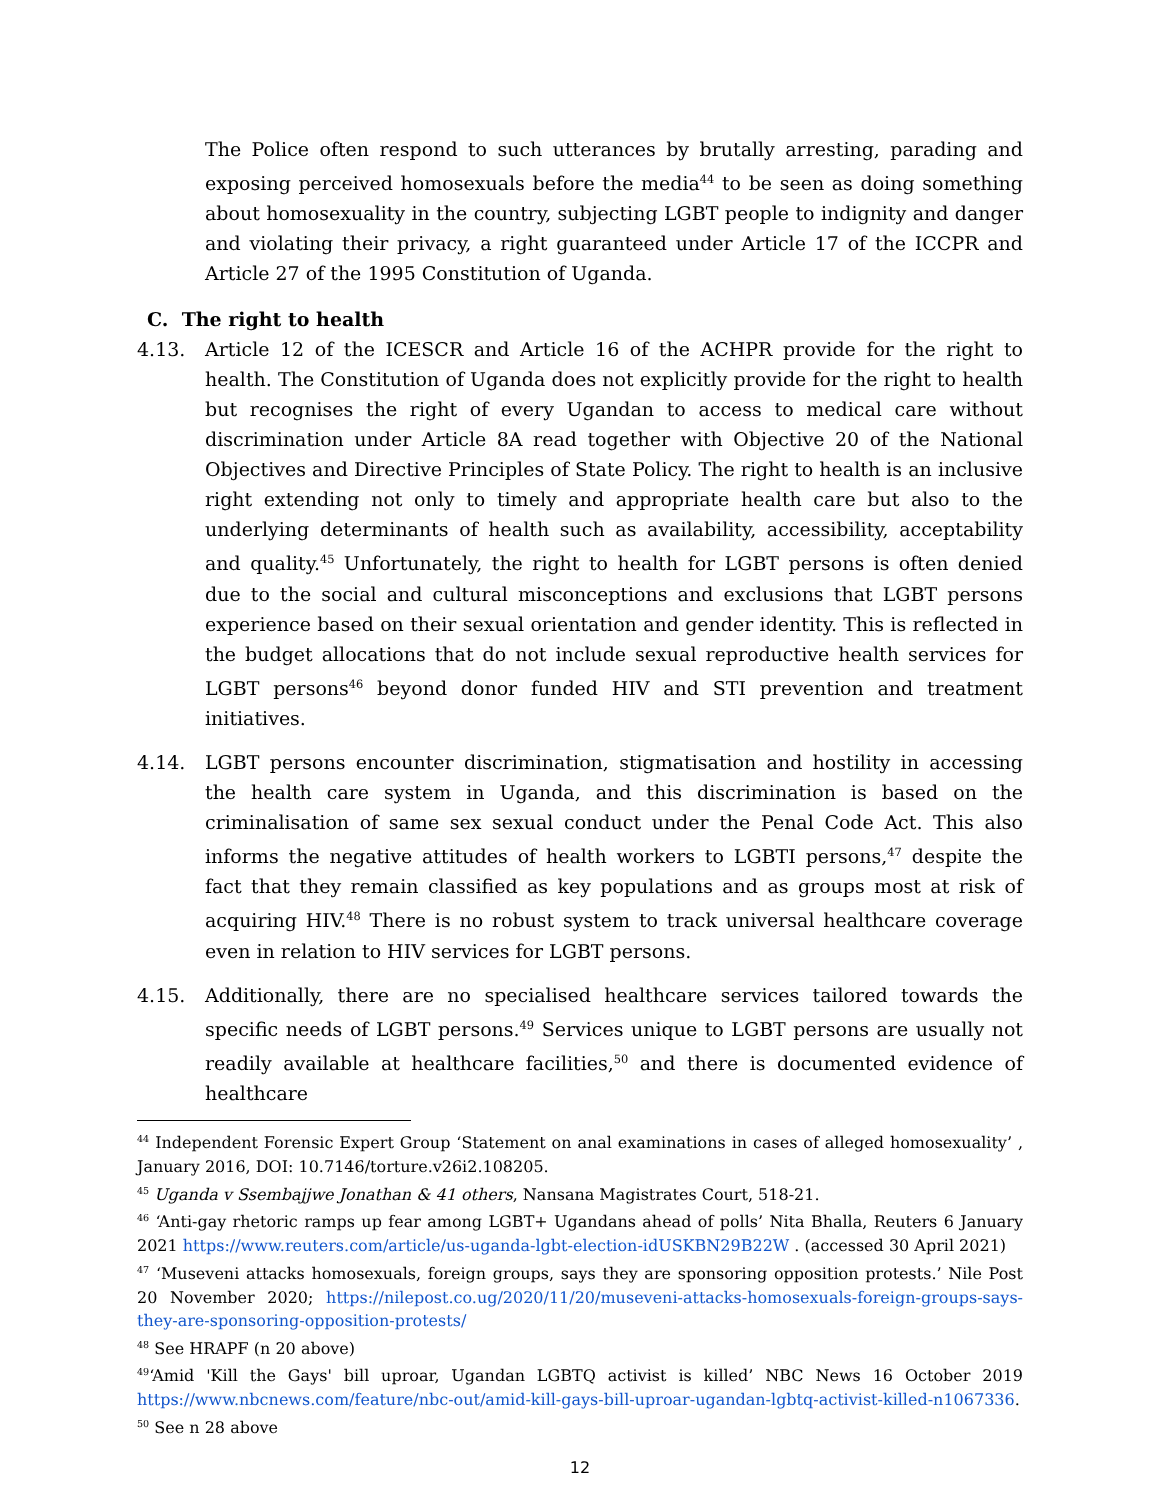The Police often respond to such utterances by brutally arresting, parading and exposing perceived homosexuals before the media<sup>44</sup> to be seen as doing something about homosexuality in the country, subjecting LGBT people to indignity and danger and violating their privacy, a right guaranteed under Article 17 of the ICCPR and Article 27 of the 1995 Constitution of Uganda.
C. The right to health
4.13. Article 12 of the ICESCR and Article 16 of the ACHPR provide for the right to health. The Constitution of Uganda does not explicitly provide for the right to health but recognises the right of every Ugandan to access to medical care without discrimination under Article 8A read together with Objective 20 of the National Objectives and Directive Principles of State Policy. The right to health is an inclusive right extending not only to timely and appropriate health care but also to the underlying determinants of health such as availability, accessibility, acceptability and quality.<sup>45</sup> Unfortunately, the right to health for LGBT persons is often denied due to the social and cultural misconceptions and exclusions that LGBT persons experience based on their sexual orientation and gender identity. This is reflected in the budget allocations that do not include sexual reproductive health services for LGBT persons<sup>46</sup> beyond donor funded HIV and STI prevention and treatment initiatives.
4.14. LGBT persons encounter discrimination, stigmatisation and hostility in accessing the health care system in Uganda, and this discrimination is based on the criminalisation of same sex sexual conduct under the Penal Code Act. This also informs the negative attitudes of health workers to LGBTI persons,<sup>47</sup> despite the fact that they remain classified as key populations and as groups most at risk of acquiring HIV.<sup>48</sup> There is no robust system to track universal healthcare coverage even in relation to HIV services for LGBT persons.
4.15. Additionally, there are no specialised healthcare services tailored towards the specific needs of LGBT persons.<sup>49</sup> Services unique to LGBT persons are usually not readily available at healthcare facilities,<sup>50</sup> and there is documented evidence of healthcare
<sup>44</sup> Independent Forensic Expert Group ‘Statement on anal examinations in cases of alleged homosexuality’ , January 2016, DOI: 10.7146/torture.v26i2.108205.
<sup>45</sup> Uganda v Ssembajjwe Jonathan & 41 others, Nansana Magistrates Court, 518-21.
<sup>46</sup> ‘Anti-gay rhetoric ramps up fear among LGBT+ Ugandans ahead of polls’ Nita Bhalla, Reuters 6 January 2021 https://www.reuters.com/article/us-uganda-lgbt-election-idUSKBN29B22W . (accessed 30 April 2021)
<sup>47</sup> ‘Museveni attacks homosexuals, foreign groups, says they are sponsoring opposition protests.’ Nile Post 20 November 2020; https://nilepost.co.ug/2020/11/20/museveni-attacks-homosexuals-foreign-groups-says-they-are-sponsoring-opposition-protests/
<sup>48</sup> See HRAPF (n 20 above)
<sup>49</sup> ‘Amid 'Kill the Gays' bill uproar, Ugandan LGBTQ activist is killed’ NBC News 16 October 2019 https://www.nbcnews.com/feature/nbc-out/amid-kill-gays-bill-uproar-ugandan-lgbtq-activist-killed-n1067336.
<sup>50</sup> See n 28 above
12